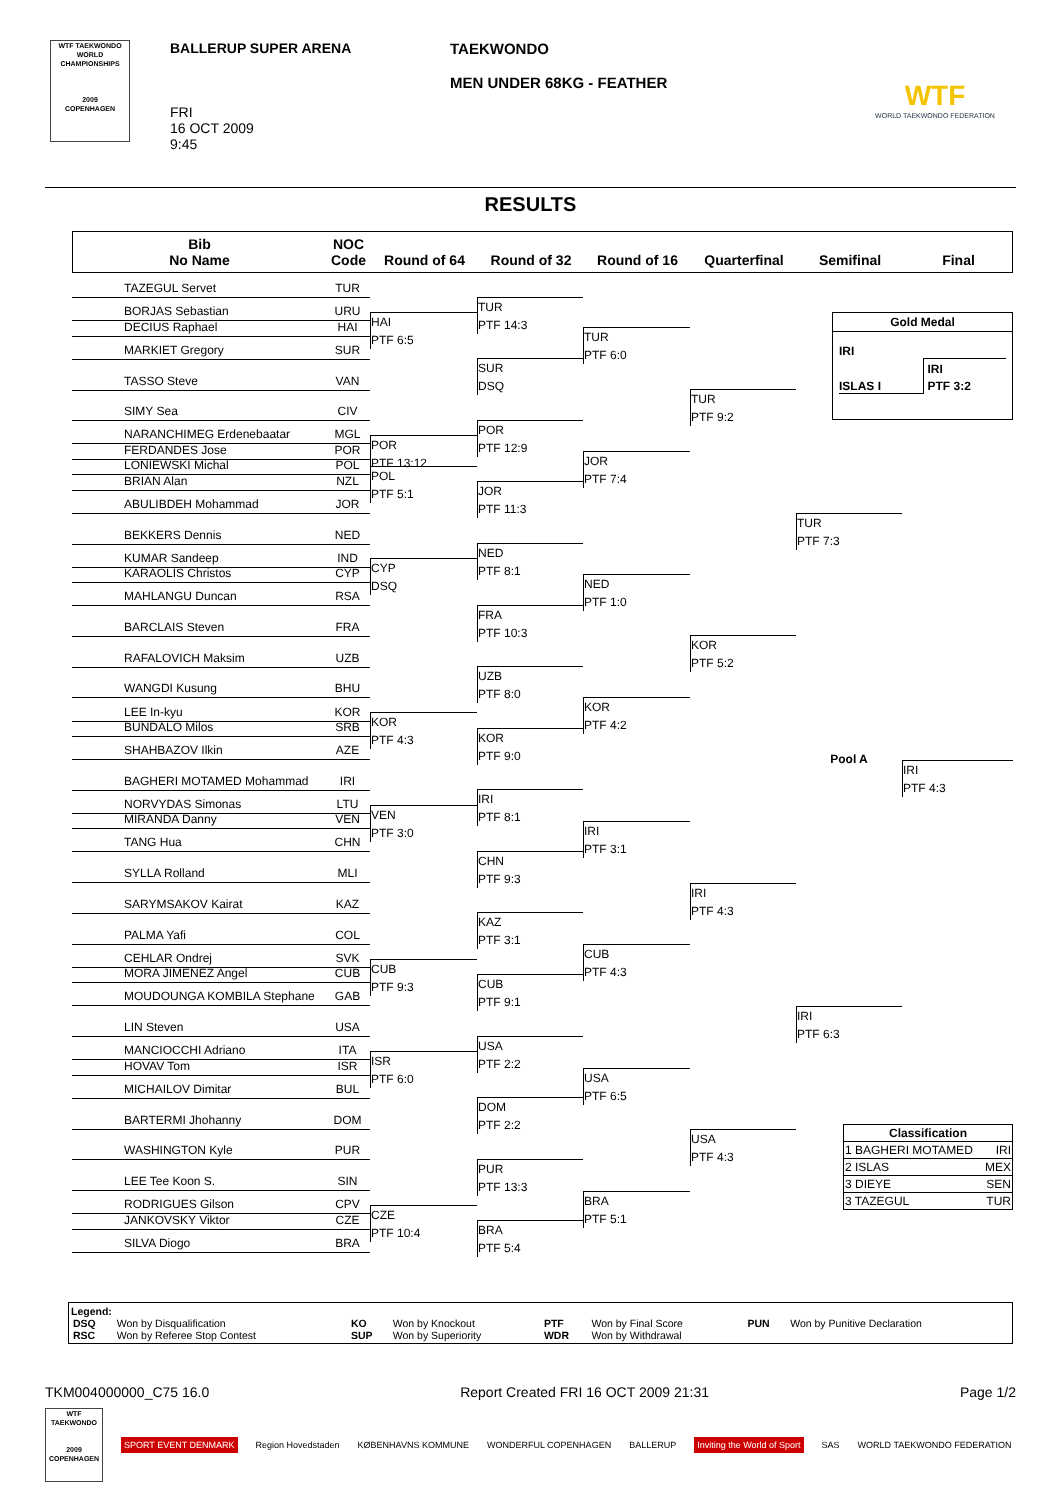WTF TAEKWONDO
WORLD CHAMPIONSHIPS
2009
COPENHAGEN
BALLERUP SUPER ARENA
FRI
16 OCT 2009
9:45
TAEKWONDO
MEN UNDER 68KG - FEATHER
WTF
WORLD TAEKWONDO FEDERATION
RESULTS
Bib
No Name
NOC
Code
Round of 64
Round of 32
Round of 16
Quarterfinal
Semifinal
Final
TAZEGUL Servet
TUR
BORJAS Sebastian
URU
DECIUS Raphael
HAI
MARKIET Gregory
SUR
TASSO Steve
VAN
SIMY Sea
CIV
NARANCHIMEG Erdenebaatar
MGL
FERDANDES Jose
POR
LONIEWSKI Michal
POL
BRIAN Alan
NZL
ABULIBDEH Mohammad
JOR
BEKKERS Dennis
NED
KUMAR Sandeep
IND
KARAOLIS Christos
CYP
MAHLANGU Duncan
RSA
BARCLAIS Steven
FRA
RAFALOVICH Maksim
UZB
WANGDI Kusung
BHU
LEE In-kyu
KOR
BUNDALO Milos
SRB
SHAHBAZOV Ilkin
AZE
BAGHERI MOTAMED Mohammad
IRI
NORVYDAS Simonas
LTU
MIRANDA Danny
VEN
TANG Hua
CHN
SYLLA Rolland
MLI
SARYMSAKOV Kairat
KAZ
PALMA Yafi
COL
CEHLAR Ondrej
SVK
MORA JIMENEZ Angel
CUB
MOUDOUNGA KOMBILA Stephane
GAB
LIN Steven
USA
MANCIOCCHI Adriano
ITA
HOVAV Tom
ISR
MICHAILOV Dimitar
BUL
BARTERMI Jhohanny
DOM
WASHINGTON Kyle
PUR
LEE Tee Koon S.
SIN
RODRIGUES Gilson
CPV
JANKOVSKY Viktor
CZE
SILVA Diogo
BRA
HAI
PTF 6:5
POR
PTF 13:12
POL
PTF 5:1
CYP
DSQ
KOR
PTF 4:3
VEN
PTF 3:0
CUB
PTF 9:3
ISR
PTF 6:0
CZE
PTF 10:4
TUR
PTF 14:3
SUR
DSQ
POR
PTF 12:9
JOR
PTF 11:3
NED
PTF 8:1
FRA
PTF 10:3
UZB
PTF 8:0
KOR
PTF 9:0
IRI
PTF 8:1
CHN
PTF 9:3
KAZ
PTF 3:1
CUB
PTF 9:1
USA
PTF 2:2
DOM
PTF 2:2
PUR
PTF 13:3
BRA
PTF 5:4
TUR
PTF 6:0
JOR
PTF 7:4
NED
PTF 1:0
KOR
PTF 4:2
IRI
PTF 3:1
CUB
PTF 4:3
USA
PTF 6:5
BRA
PTF 5:1
TUR
PTF 9:2
KOR
PTF 5:2
IRI
PTF 4:3
USA
PTF 4:3
Gold Medal
IRI
IRI
ISLAS I
PTF 3:2
TUR
PTF 7:3
Pool A
IRI
PTF 4:3
IRI
PTF 6:3
| Classification | |
| --- | --- |
| 1 BAGHERI MOTAMED | IRI |
| 2 ISLAS | MEX |
| 3 DIEYE | SEN |
| 3 TAZEGUL | TUR |
Legend:
| DSQ | Won by Disqualification | KO | Won by Knockout | PTF | Won by Final Score | PUN | Won by Punitive Declaration |
| RSC | Won by Referee Stop Contest | SUP | Won by Superiority | WDR | Won by Withdrawal | | |
TKM004000000_C75 16.0 Report Created FRI 16 OCT 2009 21:31 Page 1/2
WTF TAEKWONDO
2009
COPENHAGEN
SPORT EVENT DENMARK Region Hovedstaden KØBENHAVNS KOMMUNE WONDERFUL COPENHAGEN BALLERUP Inviting the World of Sport SAS WORLD TAEKWONDO FEDERATION